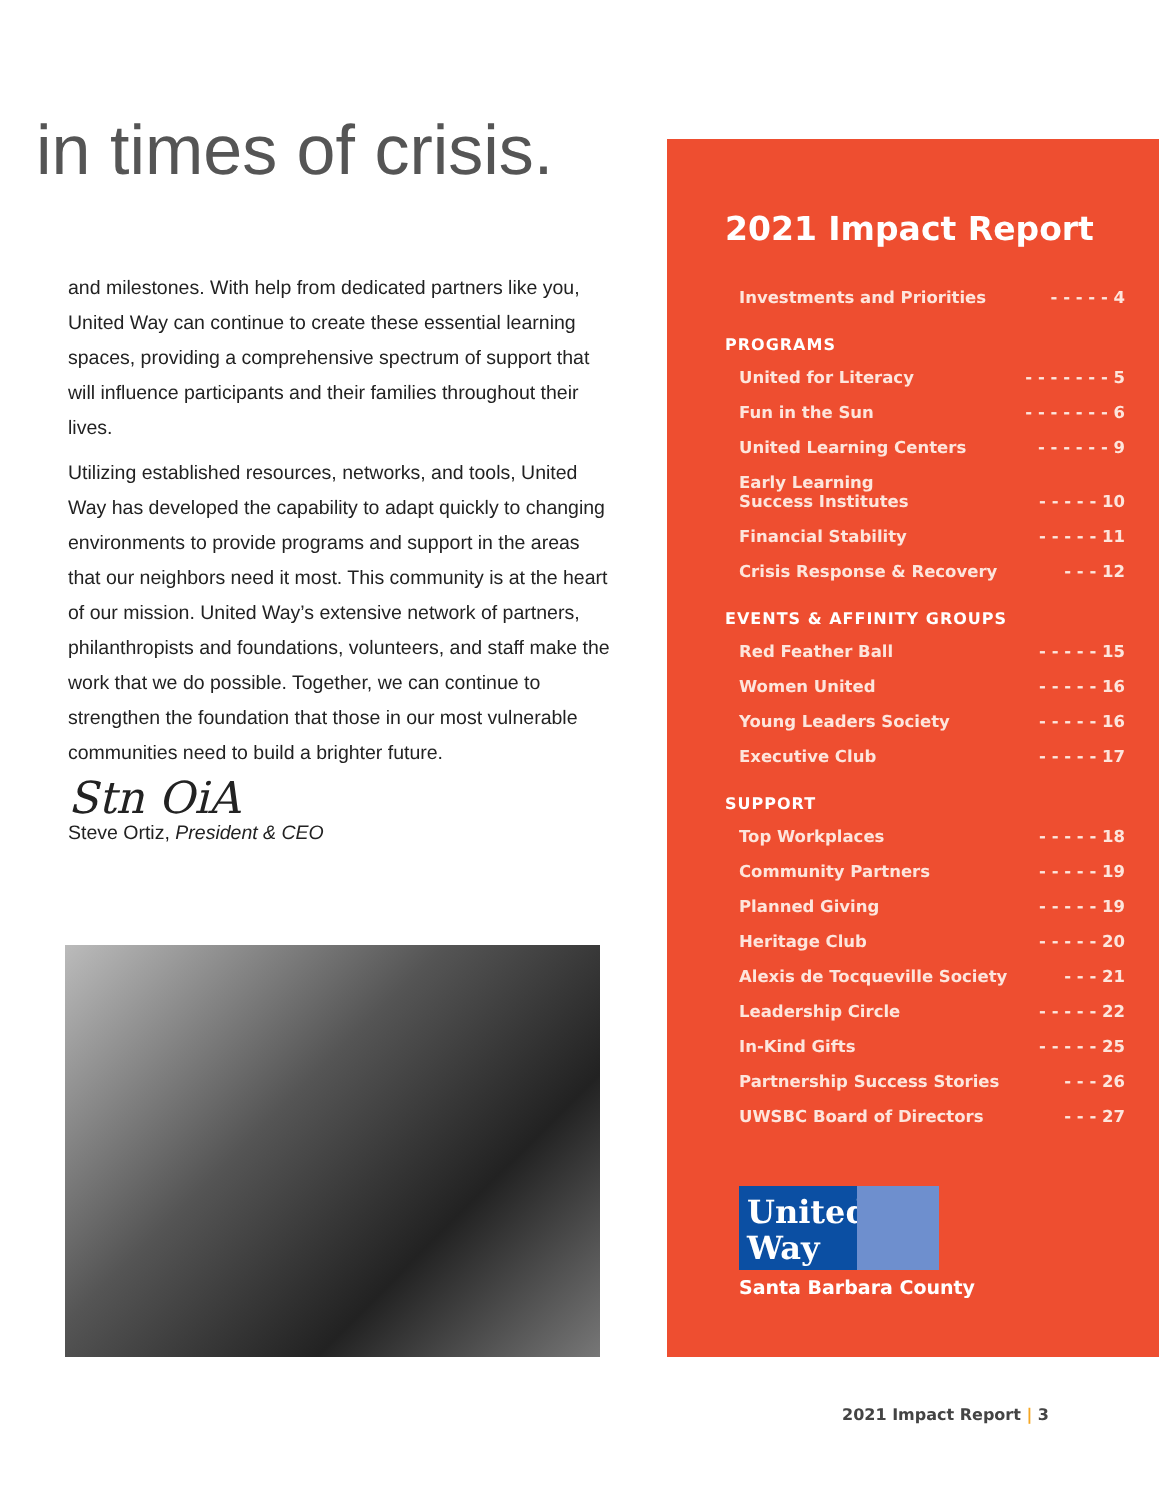in times of crisis.
and milestones. With help from dedicated partners like you, United Way can continue to create these essential learning spaces, providing a comprehensive spectrum of support that will influence participants and their families throughout their lives.
Utilizing established resources, networks, and tools, United Way has developed the capability to adapt quickly to changing environments to provide programs and support in the areas that our neighbors need it most. This community is at the heart of our mission. United Way’s extensive network of partners, philanthropists and foundations, volunteers, and staff make the work that we do possible. Together, we can continue to strengthen the foundation that those in our most vulnerable communities need to build a brighter future.
Stn OiA
Steve Ortiz, President & CEO
2021 Impact Report
Investments and Priorities - - - - - 4
PROGRAMS
United for Literacy - - - - - - - 5
Fun in the Sun - - - - - - - 6
United Learning Centers - - - - - - 9
Early Learning
Success Institutes
- - - - - 10
Financial Stability - - - - - 11
Crisis Response & Recovery - - - 12
EVENTS & AFFINITY GROUPS
Red Feather Ball - - - - - 15
Women United - - - - - 16
Young Leaders Society - - - - - 16
Executive Club - - - - - 17
SUPPORT
Top Workplaces - - - - - 18
Community Partners - - - - - 19
Planned Giving - - - - - 19
Heritage Club - - - - - 20
Alexis de Tocqueville Society - - - 21
Leadership Circle - - - - - 22
In-Kind Gifts - - - - - 25
Partnership Success Stories - - - 26
UWSBC Board of Directors - - - 27
United Way
Santa Barbara County
2021 Impact Report | 3